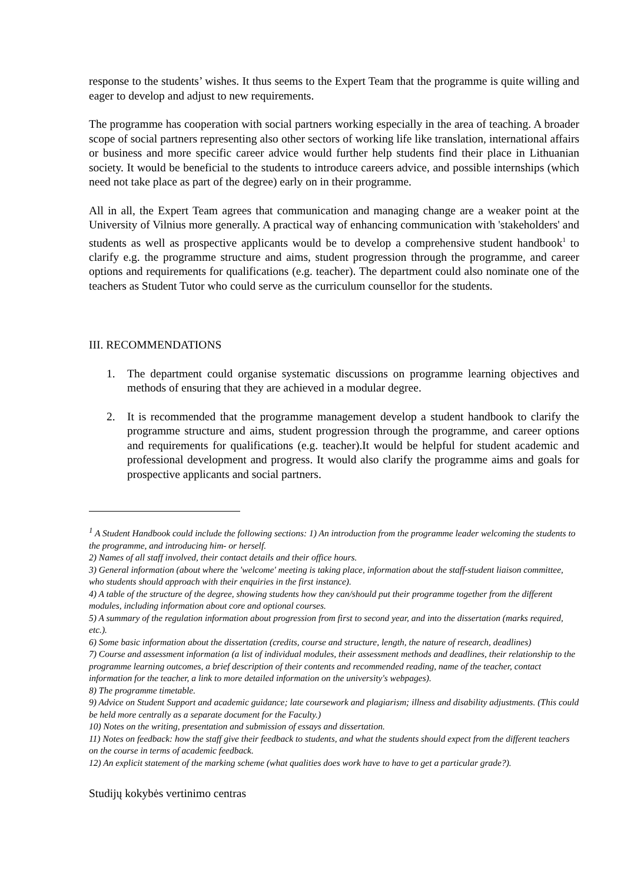response to the students’ wishes. It thus seems to the Expert Team that the programme is quite willing and eager to develop and adjust to new requirements.
The programme has cooperation with social partners working especially in the area of teaching. A broader scope of social partners representing also other sectors of working life like translation, international affairs or business and more specific career advice would further help students find their place in Lithuanian society. It would be beneficial to the students to introduce careers advice, and possible internships (which need not take place as part of the degree) early on in their programme.
All in all, the Expert Team agrees that communication and managing change are a weaker point at the University of Vilnius more generally. A practical way of enhancing communication with 'stakeholders' and students as well as prospective applicants would be to develop a comprehensive student handbook<sup>1</sup> to clarify e.g. the programme structure and aims, student progression through the programme, and career options and requirements for qualifications (e.g. teacher). The department could also nominate one of the teachers as Student Tutor who could serve as the curriculum counsellor for the students.
III. RECOMMENDATIONS
1. The department could organise systematic discussions on programme learning objectives and methods of ensuring that they are achieved in a modular degree.
2. It is recommended that the programme management develop a student handbook to clarify the programme structure and aims, student progression through the programme, and career options and requirements for qualifications (e.g. teacher).It would be helpful for student academic and professional development and progress. It would also clarify the programme aims and goals for prospective applicants and social partners.
<sup>1</sup> A Student Handbook could include the following sections: 1) An introduction from the programme leader welcoming the students to the programme, and introducing him- or herself.
2) Names of all staff involved, their contact details and their office hours.
3) General information (about where the 'welcome' meeting is taking place, information about the staff-student liaison committee, who students should approach with their enquiries in the first instance).
4) A table of the structure of the degree, showing students how they can/should put their programme together from the different modules, including information about core and optional courses.
5) A summary of the regulation information about progression from first to second year, and into the dissertation (marks required, etc.).
6) Some basic information about the dissertation (credits, course and structure, length, the nature of research, deadlines)
7) Course and assessment information (a list of individual modules, their assessment methods and deadlines, their relationship to the programme learning outcomes, a brief description of their contents and recommended reading, name of the teacher, contact information for the teacher, a link to more detailed information on the university's webpages).
8) The programme timetable.
9) Advice on Student Support and academic guidance; late coursework and plagiarism; illness and disability adjustments. (This could be held more centrally as a separate document for the Faculty.)
10) Notes on the writing, presentation and submission of essays and dissertation.
11) Notes on feedback: how the staff give their feedback to students, and what the students should expect from the different teachers on the course in terms of academic feedback.
12) An explicit statement of the marking scheme (what qualities does work have to have to get a particular grade?).
Studijų kokybės vertinimo centras